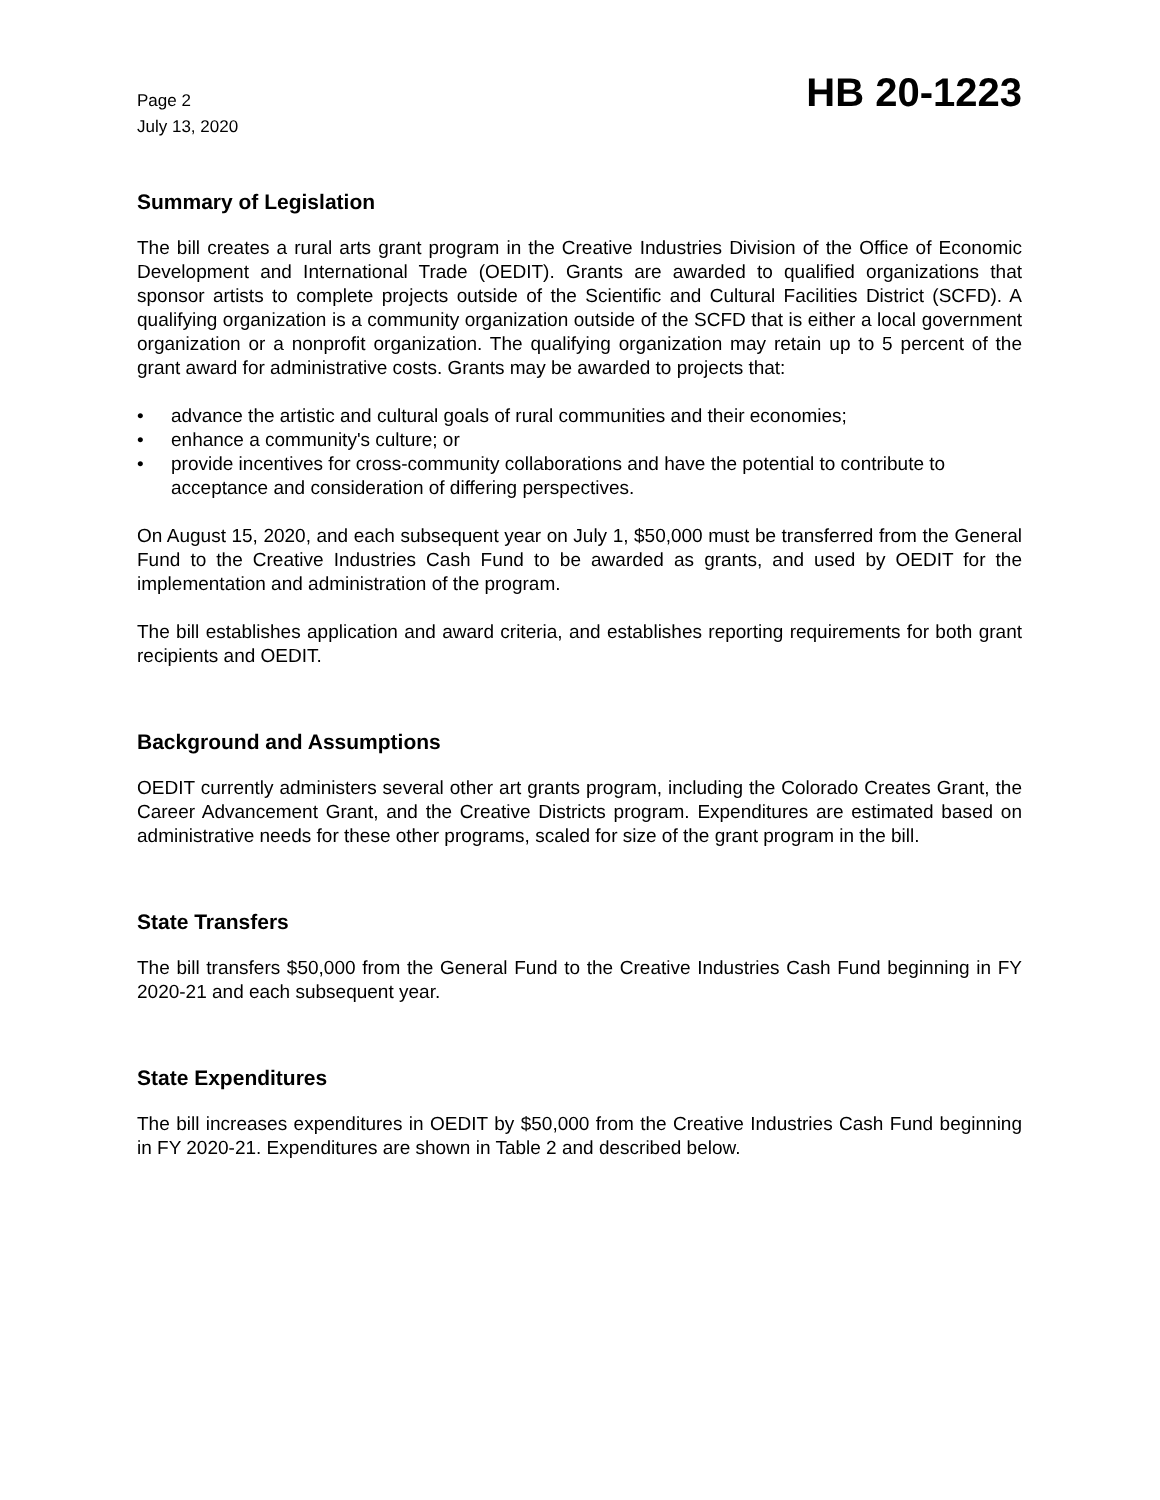Page 2
July 13, 2020
HB 20-1223
Summary of Legislation
The bill creates a rural arts grant program in the Creative Industries Division of the Office of Economic Development and International Trade (OEDIT). Grants are awarded to qualified organizations that sponsor artists to complete projects outside of the Scientific and Cultural Facilities District (SCFD). A qualifying organization is a community organization outside of the SCFD that is either a local government organization or a nonprofit organization. The qualifying organization may retain up to 5 percent of the grant award for administrative costs. Grants may be awarded to projects that:
• advance the artistic and cultural goals of rural communities and their economies;
• enhance a community's culture; or
• provide incentives for cross-community collaborations and have the potential to contribute to acceptance and consideration of differing perspectives.
On August 15, 2020, and each subsequent year on July 1, $50,000 must be transferred from the General Fund to the Creative Industries Cash Fund to be awarded as grants, and used by OEDIT for the implementation and administration of the program.
The bill establishes application and award criteria, and establishes reporting requirements for both grant recipients and OEDIT.
Background and Assumptions
OEDIT currently administers several other art grants program, including the Colorado Creates Grant, the Career Advancement Grant, and the Creative Districts program. Expenditures are estimated based on administrative needs for these other programs, scaled for size of the grant program in the bill.
State Transfers
The bill transfers $50,000 from the General Fund to the Creative Industries Cash Fund beginning in FY 2020-21 and each subsequent year.
State Expenditures
The bill increases expenditures in OEDIT by $50,000 from the Creative Industries Cash Fund beginning in FY 2020-21. Expenditures are shown in Table 2 and described below.